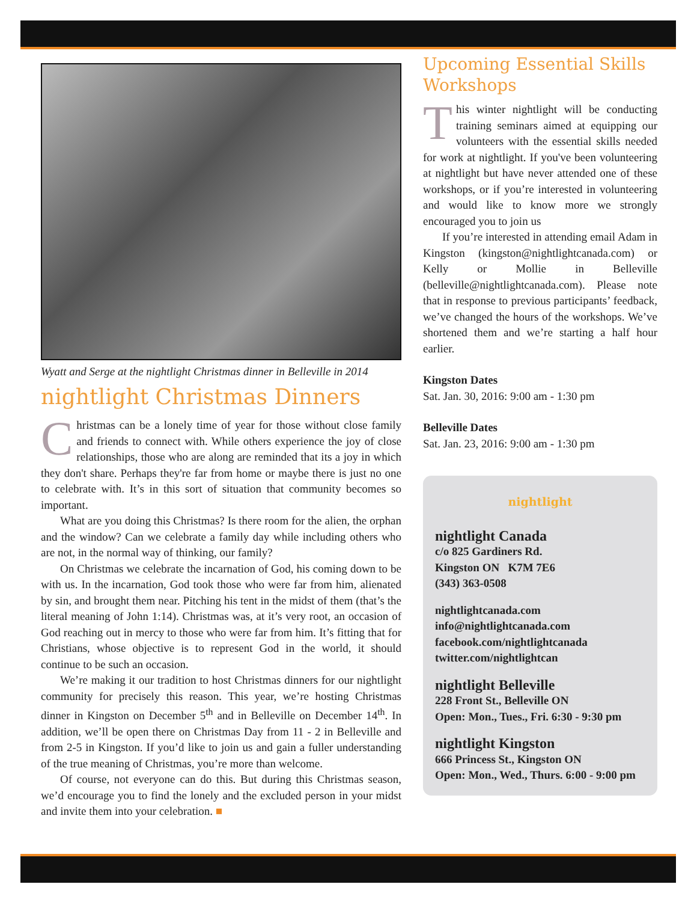Wyatt and Serge at the nightlight Christmas dinner in Belleville in 2014
nightlight Christmas Dinners
Christmas can be a lonely time of year for those without close family and friends to connect with. While others experience the joy of close relationships, those who are along are reminded that its a joy in which they don't share. Perhaps they're far from home or maybe there is just no one to celebrate with. It’s in this sort of situation that community becomes so important.
What are you doing this Christmas? Is there room for the alien, the orphan and the window? Can we celebrate a family day while including others who are not, in the normal way of thinking, our family?
On Christmas we celebrate the incarnation of God, his coming down to be with us. In the incarnation, God took those who were far from him, alienated by sin, and brought them near. Pitching his tent in the midst of them (that’s the literal meaning of John 1:14). Christmas was, at it’s very root, an occasion of God reaching out in mercy to those who were far from him. It’s fitting that for Christians, whose objective is to represent God in the world, it should continue to be such an occasion.
We’re making it our tradition to host Christmas dinners for our nightlight community for precisely this reason. This year, we’re hosting Christmas dinner in Kingston on December 5<sup>th</sup> and in Belleville on December 14<sup>th</sup>. In addition, we’ll be open there on Christmas Day from 11 - 2 in Belleville and from 2-5 in Kingston. If you’d like to join us and gain a fuller understanding of the true meaning of Christmas, you’re more than welcome.
Of course, not everyone can do this. But during this Christmas season, we’d encourage you to find the lonely and the excluded person in your midst and invite them into your celebration. ■
Upcoming Essential Skills Workshops
This winter nightlight will be conducting training seminars aimed at equipping our volunteers with the essential skills needed for work at nightlight. If you've been volunteering at nightlight but have never attended one of these workshops, or if you’re interested in volunteering and would like to know more we strongly encouraged you to join us
If you’re interested in attending email Adam in Kingston (kingston@nightlightcanada.com) or Kelly or Mollie in Belleville (belleville@nightlightcanada.com). Please note that in response to previous participants’ feedback, we’ve changed the hours of the workshops. We’ve shortened them and we’re starting a half hour earlier.
Kingston Dates
Sat. Jan. 30, 2016: 9:00 am - 1:30 pm
Belleville Dates
Sat. Jan. 23, 2016: 9:00 am - 1:30 pm
nightlight
nightlight Canada
c/o 825 Gardiners Rd.
Kingston ON K7M 7E6
(343) 363-0508
nightlightcanada.com
info@nightlightcanada.com
facebook.com/nightlightcanada
twitter.com/nightlightcan
nightlight Belleville
228 Front St., Belleville ON
Open: Mon., Tues., Fri. 6:30 - 9:30 pm
nightlight Kingston
666 Princess St., Kingston ON
Open: Mon., Wed., Thurs. 6:00 - 9:00 pm